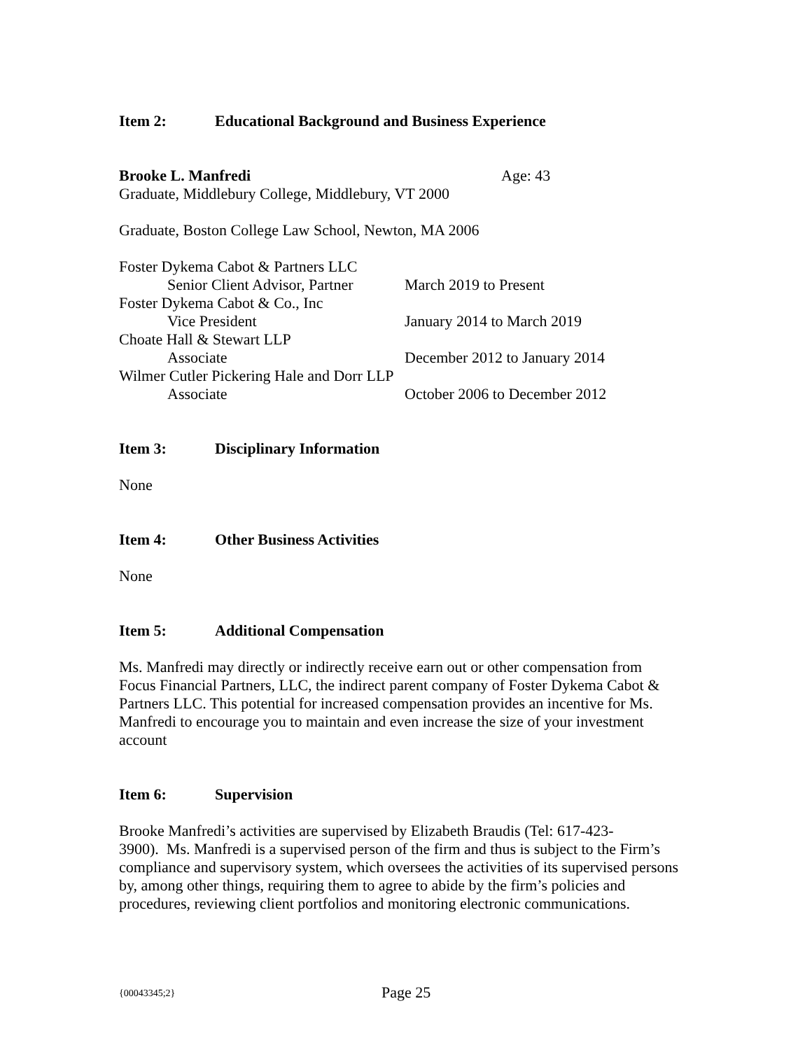Item 2: Educational Background and Business Experience
Brooke L. Manfredi Age: 43
Graduate, Middlebury College, Middlebury, VT 2000
Graduate, Boston College Law School, Newton, MA 2006
Foster Dykema Cabot & Partners LLC
Senior Client Advisor, Partner March 2019 to Present
Foster Dykema Cabot & Co., Inc
Vice President January 2014 to March 2019
Choate Hall & Stewart LLP
Associate December 2012 to January 2014
Wilmer Cutler Pickering Hale and Dorr LLP
Associate October 2006 to December 2012
Item 3: Disciplinary Information
None
Item 4: Other Business Activities
None
Item 5: Additional Compensation
Ms. Manfredi may directly or indirectly receive earn out or other compensation from Focus Financial Partners, LLC, the indirect parent company of Foster Dykema Cabot & Partners LLC. This potential for increased compensation provides an incentive for Ms. Manfredi to encourage you to maintain and even increase the size of your investment account
Item 6: Supervision
Brooke Manfredi’s activities are supervised by Elizabeth Braudis (Tel: 617-423-
3900). Ms. Manfredi is a supervised person of the firm and thus is subject to the Firm’s compliance and supervisory system, which oversees the activities of its supervised persons by, among other things, requiring them to agree to abide by the firm’s policies and procedures, reviewing client portfolios and monitoring electronic communications.
{00043345;2} Page 25